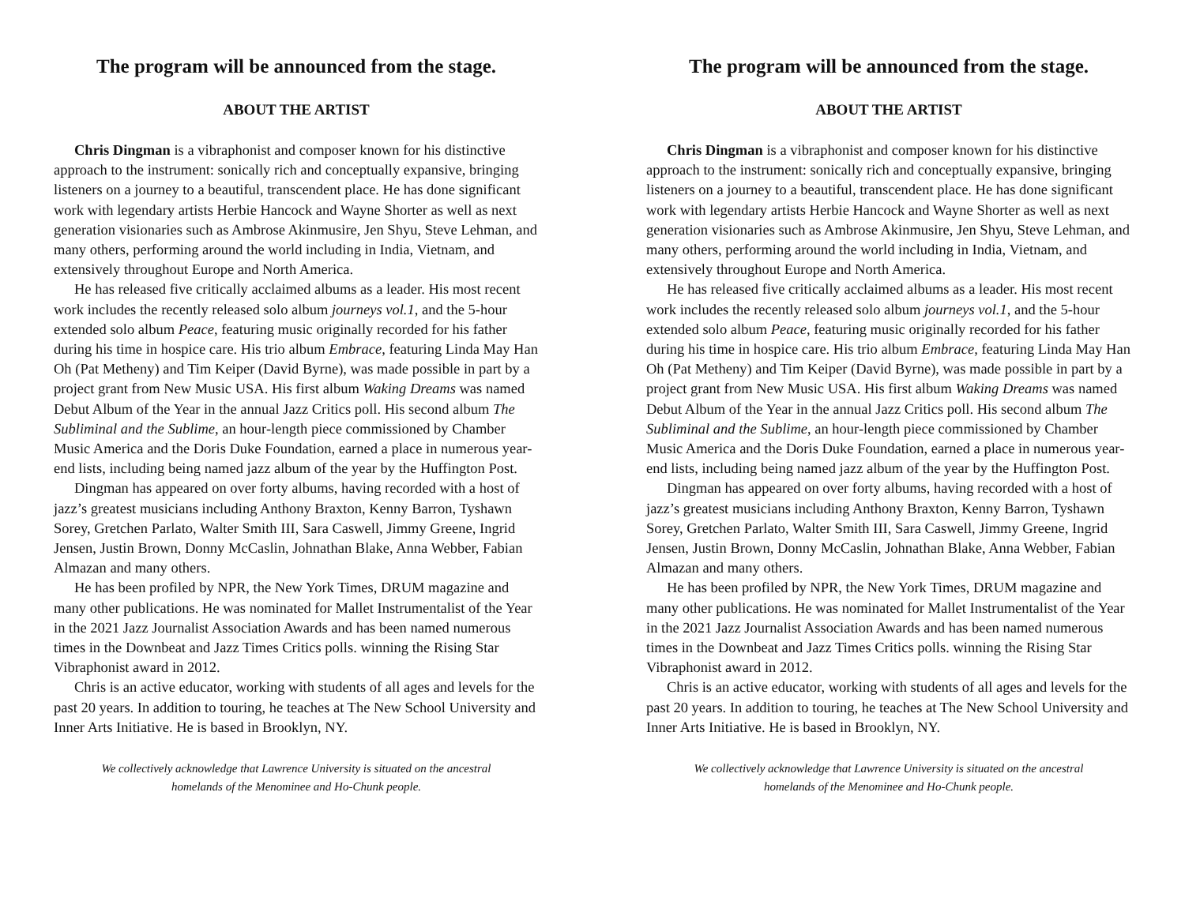The program will be announced from the stage.
ABOUT THE ARTIST
Chris Dingman is a vibraphonist and composer known for his distinctive approach to the instrument: sonically rich and conceptually expansive, bringing listeners on a journey to a beautiful, transcendent place. He has done significant work with legendary artists Herbie Hancock and Wayne Shorter as well as next generation visionaries such as Ambrose Akinmusire, Jen Shyu, Steve Lehman, and many others, performing around the world including in India, Vietnam, and extensively throughout Europe and North America.
He has released five critically acclaimed albums as a leader. His most recent work includes the recently released solo album journeys vol.1, and the 5-hour extended solo album Peace, featuring music originally recorded for his father during his time in hospice care. His trio album Embrace, featuring Linda May Han Oh (Pat Metheny) and Tim Keiper (David Byrne), was made possible in part by a project grant from New Music USA. His first album Waking Dreams was named Debut Album of the Year in the annual Jazz Critics poll. His second album The Subliminal and the Sublime, an hour-length piece commissioned by Chamber Music America and the Doris Duke Foundation, earned a place in numerous year-end lists, including being named jazz album of the year by the Huffington Post.
Dingman has appeared on over forty albums, having recorded with a host of jazz’s greatest musicians including Anthony Braxton, Kenny Barron, Tyshawn Sorey, Gretchen Parlato, Walter Smith III, Sara Caswell, Jimmy Greene, Ingrid Jensen, Justin Brown, Donny McCaslin, Johnathan Blake, Anna Webber, Fabian Almazan and many others.
He has been profiled by NPR, the New York Times, DRUM magazine and many other publications. He was nominated for Mallet Instrumentalist of the Year in the 2021 Jazz Journalist Association Awards and has been named numerous times in the Downbeat and Jazz Times Critics polls. winning the Rising Star Vibraphonist award in 2012.
Chris is an active educator, working with students of all ages and levels for the past 20 years. In addition to touring, he teaches at The New School University and Inner Arts Initiative. He is based in Brooklyn, NY.
We collectively acknowledge that Lawrence University is situated on the ancestral
homelands of the Menominee and Ho-Chunk people.
The program will be announced from the stage.
ABOUT THE ARTIST
Chris Dingman is a vibraphonist and composer known for his distinctive approach to the instrument: sonically rich and conceptually expansive, bringing listeners on a journey to a beautiful, transcendent place. He has done significant work with legendary artists Herbie Hancock and Wayne Shorter as well as next generation visionaries such as Ambrose Akinmusire, Jen Shyu, Steve Lehman, and many others, performing around the world including in India, Vietnam, and extensively throughout Europe and North America.
He has released five critically acclaimed albums as a leader. His most recent work includes the recently released solo album journeys vol.1, and the 5-hour extended solo album Peace, featuring music originally recorded for his father during his time in hospice care. His trio album Embrace, featuring Linda May Han Oh (Pat Metheny) and Tim Keiper (David Byrne), was made possible in part by a project grant from New Music USA. His first album Waking Dreams was named Debut Album of the Year in the annual Jazz Critics poll. His second album The Subliminal and the Sublime, an hour-length piece commissioned by Chamber Music America and the Doris Duke Foundation, earned a place in numerous year-end lists, including being named jazz album of the year by the Huffington Post.
Dingman has appeared on over forty albums, having recorded with a host of jazz’s greatest musicians including Anthony Braxton, Kenny Barron, Tyshawn Sorey, Gretchen Parlato, Walter Smith III, Sara Caswell, Jimmy Greene, Ingrid Jensen, Justin Brown, Donny McCaslin, Johnathan Blake, Anna Webber, Fabian Almazan and many others.
He has been profiled by NPR, the New York Times, DRUM magazine and many other publications. He was nominated for Mallet Instrumentalist of the Year in the 2021 Jazz Journalist Association Awards and has been named numerous times in the Downbeat and Jazz Times Critics polls. winning the Rising Star Vibraphonist award in 2012.
Chris is an active educator, working with students of all ages and levels for the past 20 years. In addition to touring, he teaches at The New School University and Inner Arts Initiative. He is based in Brooklyn, NY.
We collectively acknowledge that Lawrence University is situated on the ancestral
homelands of the Menominee and Ho-Chunk people.